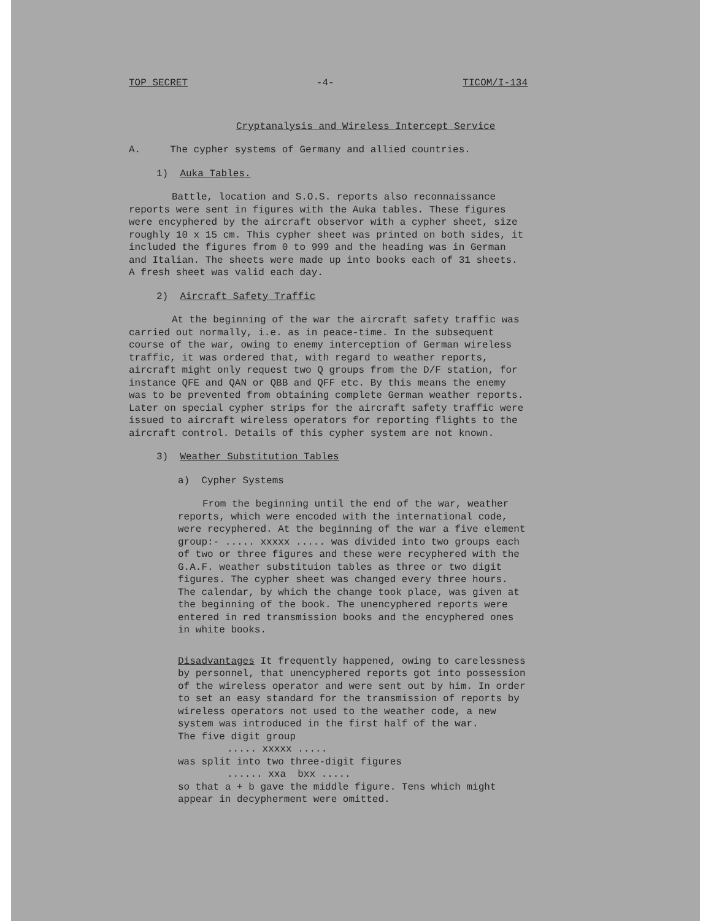TOP SECRET -4- TICOM/I-134
Cryptanalysis and Wireless Intercept Service
A. The cypher systems of Germany and allied countries.
1) Auka Tables.
Battle, location and S.O.S. reports also reconnaissance reports were sent in figures with the Auka tables. These figures were encyphered by the aircraft observor with a cypher sheet, size roughly 10 x 15 cm. This cypher sheet was printed on both sides, it included the figures from 0 to 999 and the heading was in German and Italian. The sheets were made up into books each of 31 sheets. A fresh sheet was valid each day.
2) Aircraft Safety Traffic
At the beginning of the war the aircraft safety traffic was carried out normally, i.e. as in peace-time. In the subsequent course of the war, owing to enemy interception of German wireless traffic, it was ordered that, with regard to weather reports, aircraft might only request two Q groups from the D/F station, for instance QFE and QAN or QBB and QFF etc. By this means the enemy was to be prevented from obtaining complete German weather reports. Later on special cypher strips for the aircraft safety traffic were issued to aircraft wireless operators for reporting flights to the aircraft control. Details of this cypher system are not known.
3) Weather Substitution Tables
a) Cypher Systems
From the beginning until the end of the war, weather reports, which were encoded with the international code, were recyphered. At the beginning of the war a five element group:- ..... xxxxx ..... was divided into two groups each of two or three figures and these were recyphered with the G.A.F. weather substituion tables as three or two digit figures. The cypher sheet was changed every three hours. The calendar, by which the change took place, was given at the beginning of the book. The unencyphered reports were entered in red transmission books and the encyphered ones in white books.
Disadvantages It frequently happened, owing to carelessness by personnel, that unencyphered reports got into possession of the wireless operator and were sent out by him. In order to set an easy standard for the transmission of reports by wireless operators not used to the weather code, a new system was introduced in the first half of the war.
The five digit group
..... xxxxx .....
was split into two three-digit figures
...... xxa bxx .....
so that a + b gave the middle figure. Tens which might appear in decypherment were omitted.